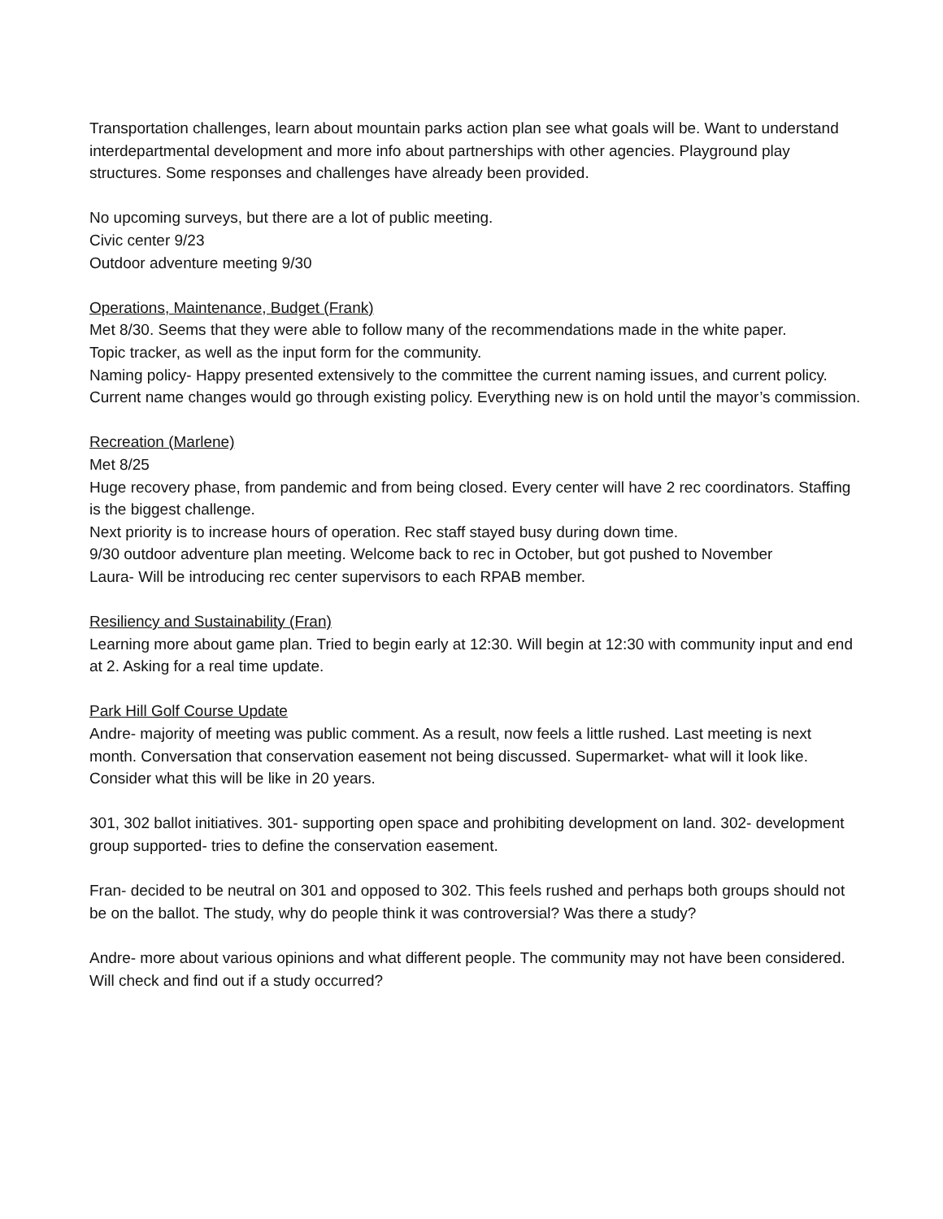Transportation challenges, learn about mountain parks action plan see what goals will be. Want to understand interdepartmental development and more info about partnerships with other agencies. Playground play structures. Some responses and challenges have already been provided.
No upcoming surveys, but there are a lot of public meeting.
Civic center 9/23
Outdoor adventure meeting 9/30
Operations, Maintenance, Budget (Frank)
Met 8/30. Seems that they were able to follow many of the recommendations made in the white paper.
Topic tracker, as well as the input form for the community.
Naming policy- Happy presented extensively to the committee the current naming issues, and current policy.
Current name changes would go through existing policy. Everything new is on hold until the mayor’s commission.
Recreation (Marlene)
Met 8/25
Huge recovery phase, from pandemic and from being closed. Every center will have 2 rec coordinators. Staffing is the biggest challenge.
Next priority is to increase hours of operation. Rec staff stayed busy during down time.
9/30 outdoor adventure plan meeting. Welcome back to rec in October, but got pushed to November
Laura- Will be introducing rec center supervisors to each RPAB member.
Resiliency and Sustainability (Fran)
Learning more about game plan. Tried to begin early at 12:30. Will begin at 12:30 with community input and end at 2. Asking for a real time update.
Park Hill Golf Course Update
Andre- majority of meeting was public comment. As a result, now feels a little rushed. Last meeting is next month. Conversation that conservation easement not being discussed. Supermarket- what will it look like. Consider what this will be like in 20 years.
301, 302 ballot initiatives. 301- supporting open space and prohibiting development on land. 302- development group supported- tries to define the conservation easement.
Fran- decided to be neutral on 301 and opposed to 302. This feels rushed and perhaps both groups should not be on the ballot. The study, why do people think it was controversial? Was there a study?
Andre- more about various opinions and what different people. The community may not have been considered. Will check and find out if a study occurred?